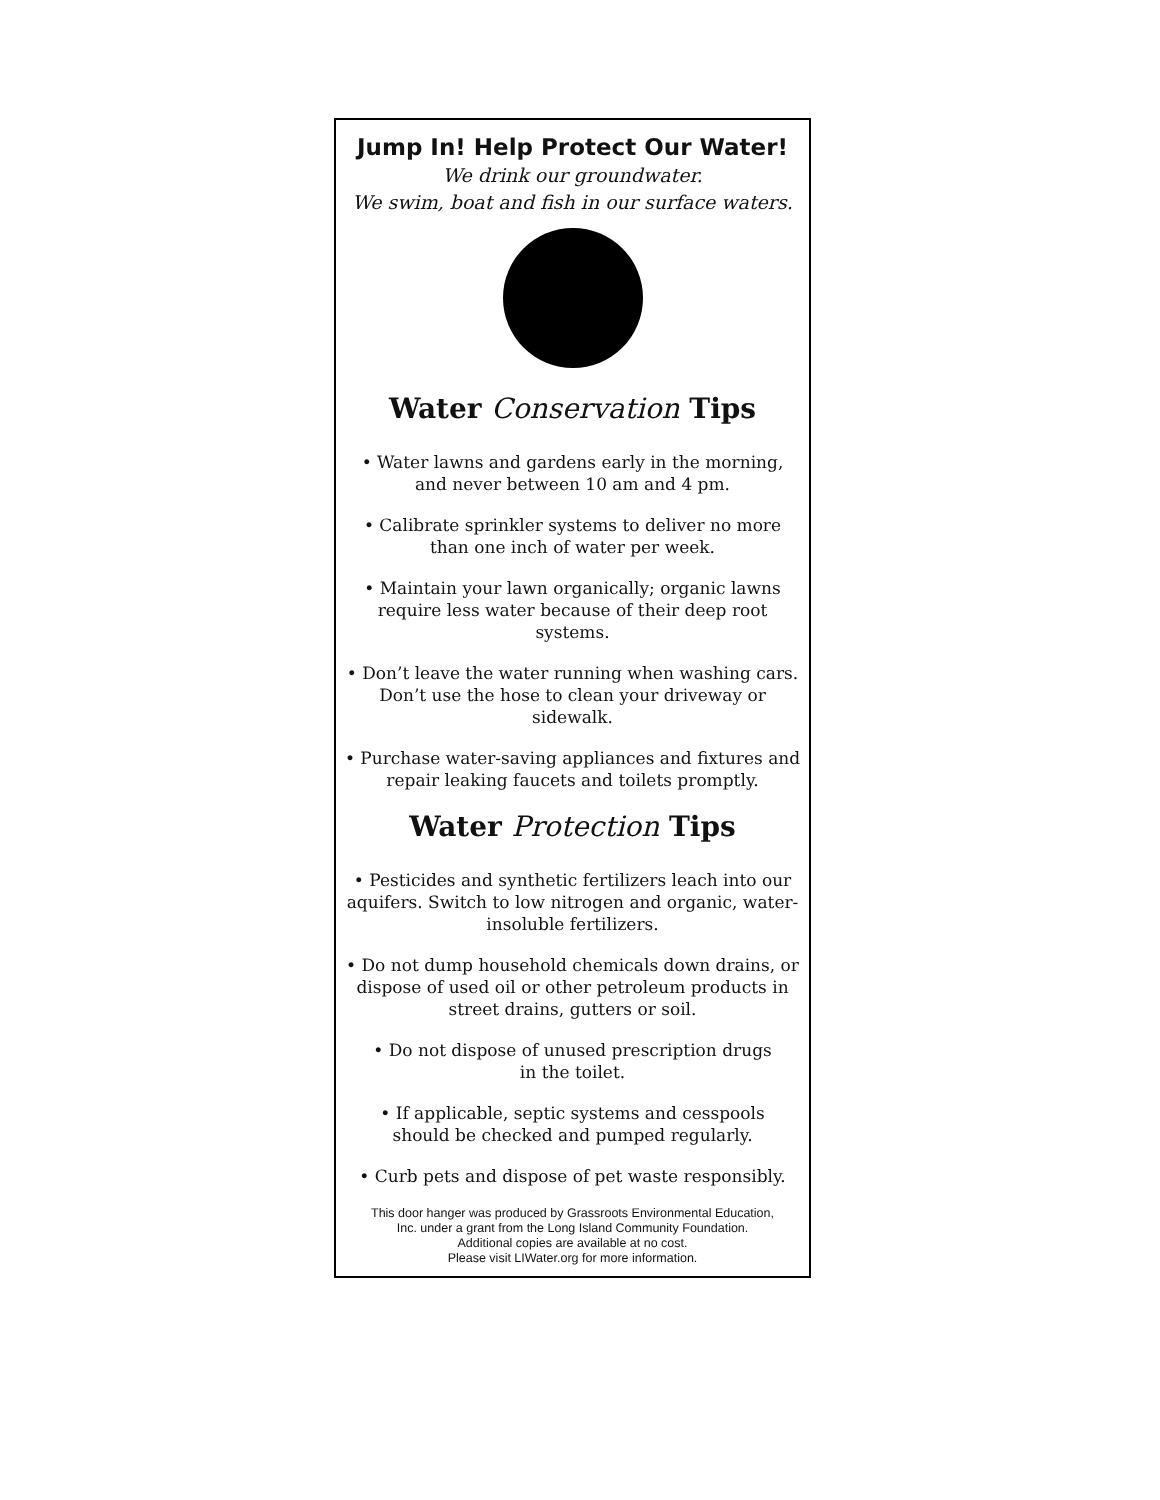Jump In! Help Protect Our Water!
We drink our groundwater.
We swim, boat and fish in our surface waters.
Water Conservation Tips
• Water lawns and gardens early in the morning,
and never between 10 am and 4 pm.
• Calibrate sprinkler systems to deliver no more
than one inch of water per week.
• Maintain your lawn organically; organic lawns require less water because of their deep root systems.
• Don’t leave the water running when washing cars. Don’t use the hose to clean your driveway or sidewalk.
• Purchase water-saving appliances and fixtures and repair leaking faucets and toilets promptly.
Water Protection Tips
• Pesticides and synthetic fertilizers leach into our aquifers. Switch to low nitrogen and organic, water-insoluble fertilizers.
• Do not dump household chemicals down drains, or dispose of used oil or other petroleum products in street drains, gutters or soil.
• Do not dispose of unused prescription drugs
in the toilet.
• If applicable, septic systems and cesspools
should be checked and pumped regularly.
• Curb pets and dispose of pet waste responsibly.
This door hanger was produced by Grassroots Environmental Education,
Inc. under a grant from the Long Island Community Foundation.
Additional copies are available at no cost.
Please visit LIWater.org for more information.